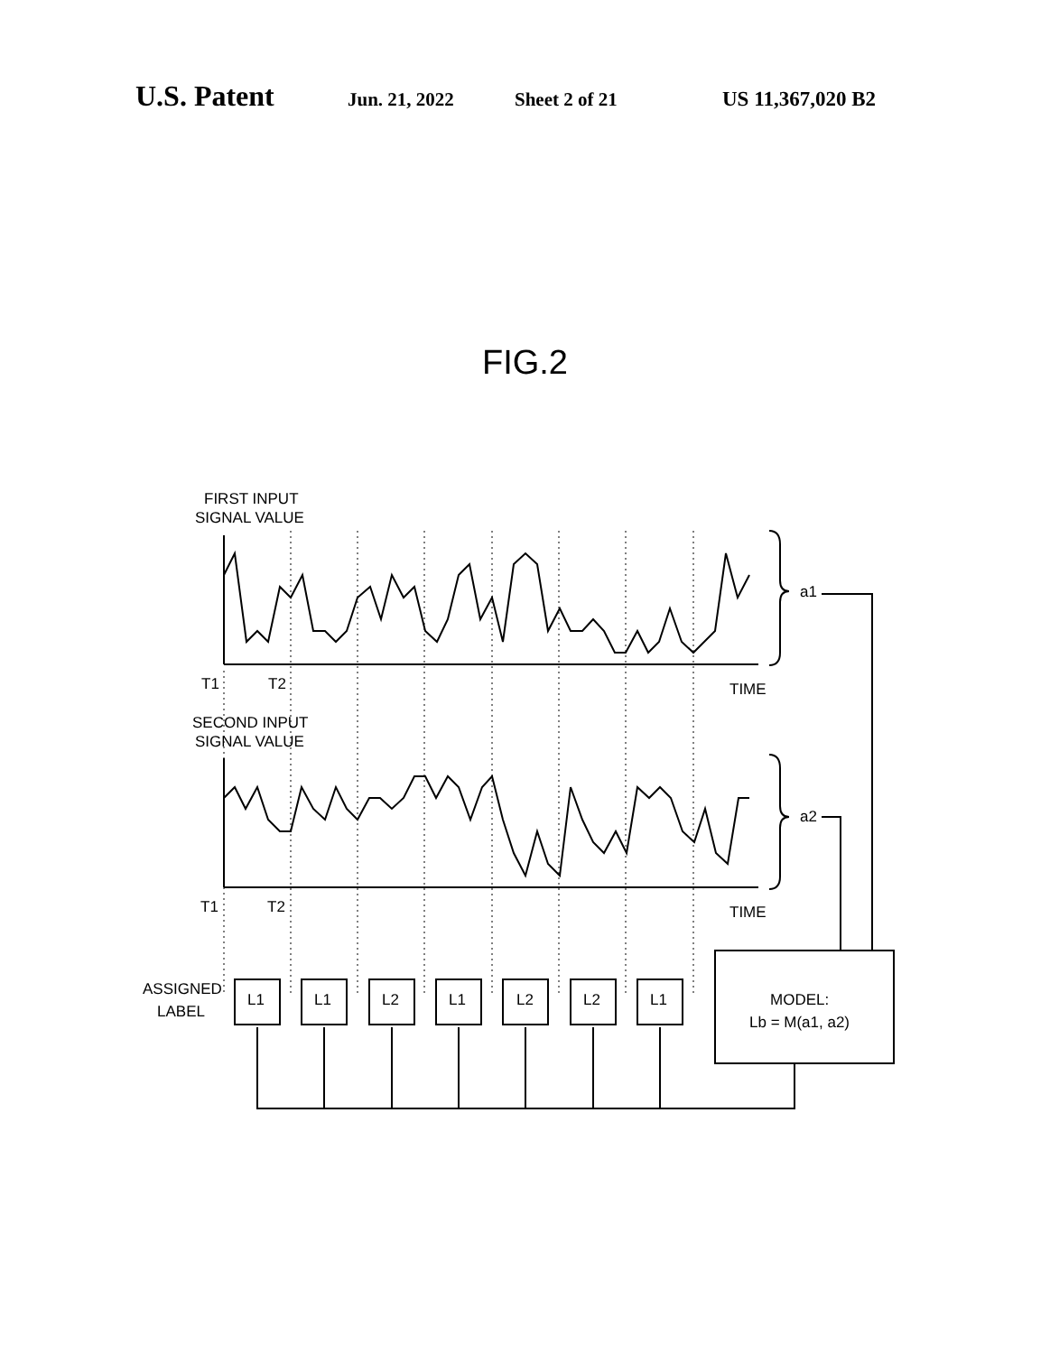U.S. Patent Jun. 21, 2022 Sheet 2 of 21 US 11,367,020 B2
FIG.2
FIRST INPUT
SIGNAL VALUE
T1
T2
TIME
a1
SECOND INPUT
SIGNAL VALUE
T1
T2
TIME
a2
ASSIGNED
LABEL
L1
L1
L2
L1
L2
L2
L1
MODEL:
Lb = M(a1, a2)